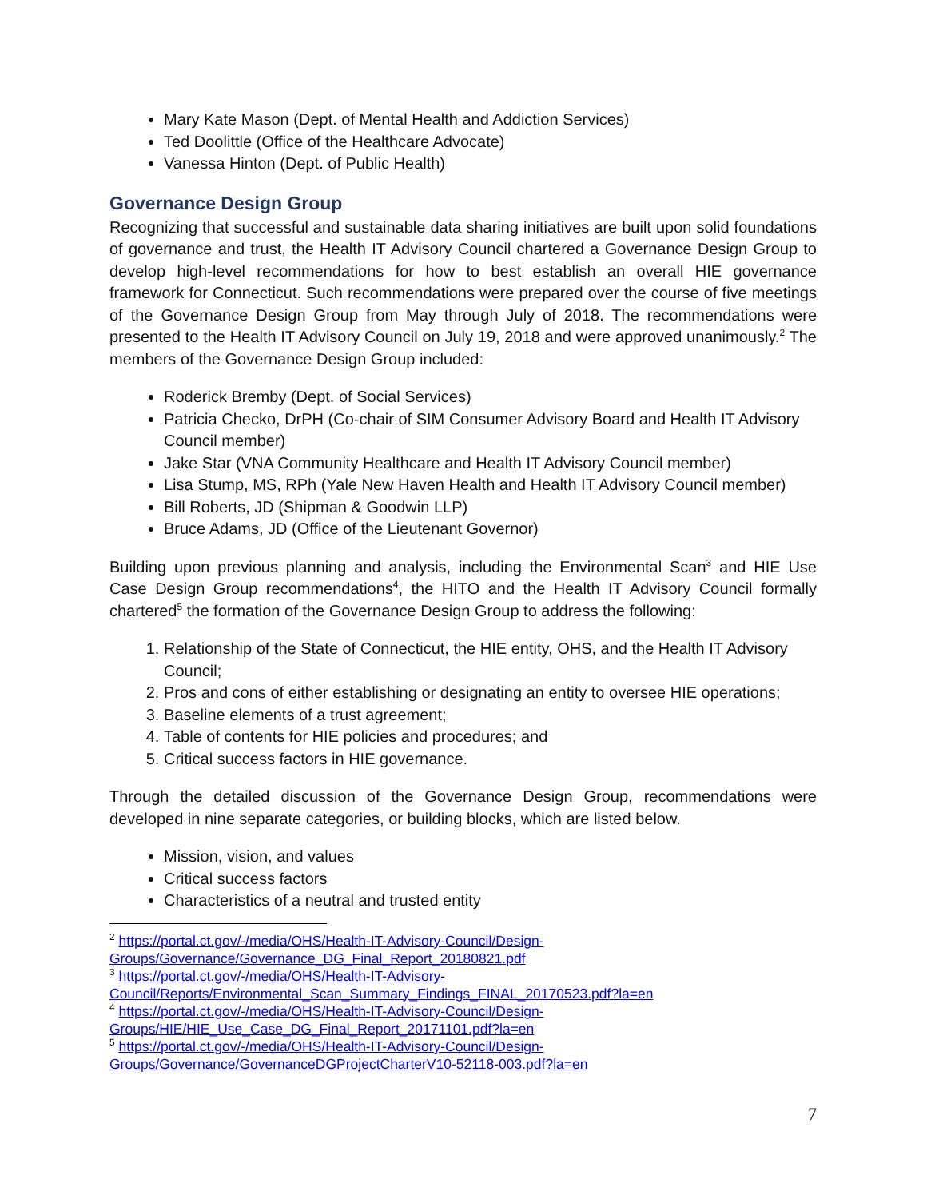Mary Kate Mason (Dept. of Mental Health and Addiction Services)
Ted Doolittle (Office of the Healthcare Advocate)
Vanessa Hinton (Dept. of Public Health)
Governance Design Group
Recognizing that successful and sustainable data sharing initiatives are built upon solid foundations of governance and trust, the Health IT Advisory Council chartered a Governance Design Group to develop high-level recommendations for how to best establish an overall HIE governance framework for Connecticut. Such recommendations were prepared over the course of five meetings of the Governance Design Group from May through July of 2018. The recommendations were presented to the Health IT Advisory Council on July 19, 2018 and were approved unanimously.<sup>2</sup> The members of the Governance Design Group included:
Roderick Bremby (Dept. of Social Services)
Patricia Checko, DrPH (Co-chair of SIM Consumer Advisory Board and Health IT Advisory Council member)
Jake Star (VNA Community Healthcare and Health IT Advisory Council member)
Lisa Stump, MS, RPh (Yale New Haven Health and Health IT Advisory Council member)
Bill Roberts, JD (Shipman & Goodwin LLP)
Bruce Adams, JD (Office of the Lieutenant Governor)
Building upon previous planning and analysis, including the Environmental Scan<sup>3</sup> and HIE Use Case Design Group recommendations<sup>4</sup>, the HITO and the Health IT Advisory Council formally chartered<sup>5</sup> the formation of the Governance Design Group to address the following:
1. Relationship of the State of Connecticut, the HIE entity, OHS, and the Health IT Advisory Council;
2. Pros and cons of either establishing or designating an entity to oversee HIE operations;
3. Baseline elements of a trust agreement;
4. Table of contents for HIE policies and procedures; and
5. Critical success factors in HIE governance.
Through the detailed discussion of the Governance Design Group, recommendations were developed in nine separate categories, or building blocks, which are listed below.
Mission, vision, and values
Critical success factors
Characteristics of a neutral and trusted entity
<sup>2</sup> https://portal.ct.gov/-/media/OHS/Health-IT-Advisory-Council/Design-Groups/Governance/Governance_DG_Final_Report_20180821.pdf
<sup>3</sup> https://portal.ct.gov/-/media/OHS/Health-IT-Advisory-Council/Reports/Environmental_Scan_Summary_Findings_FINAL_20170523.pdf?la=en
<sup>4</sup> https://portal.ct.gov/-/media/OHS/Health-IT-Advisory-Council/Design-Groups/HIE/HIE_Use_Case_DG_Final_Report_20171101.pdf?la=en
<sup>5</sup> https://portal.ct.gov/-/media/OHS/Health-IT-Advisory-Council/Design-Groups/Governance/GovernanceDGProjectCharterV10-52118-003.pdf?la=en
7